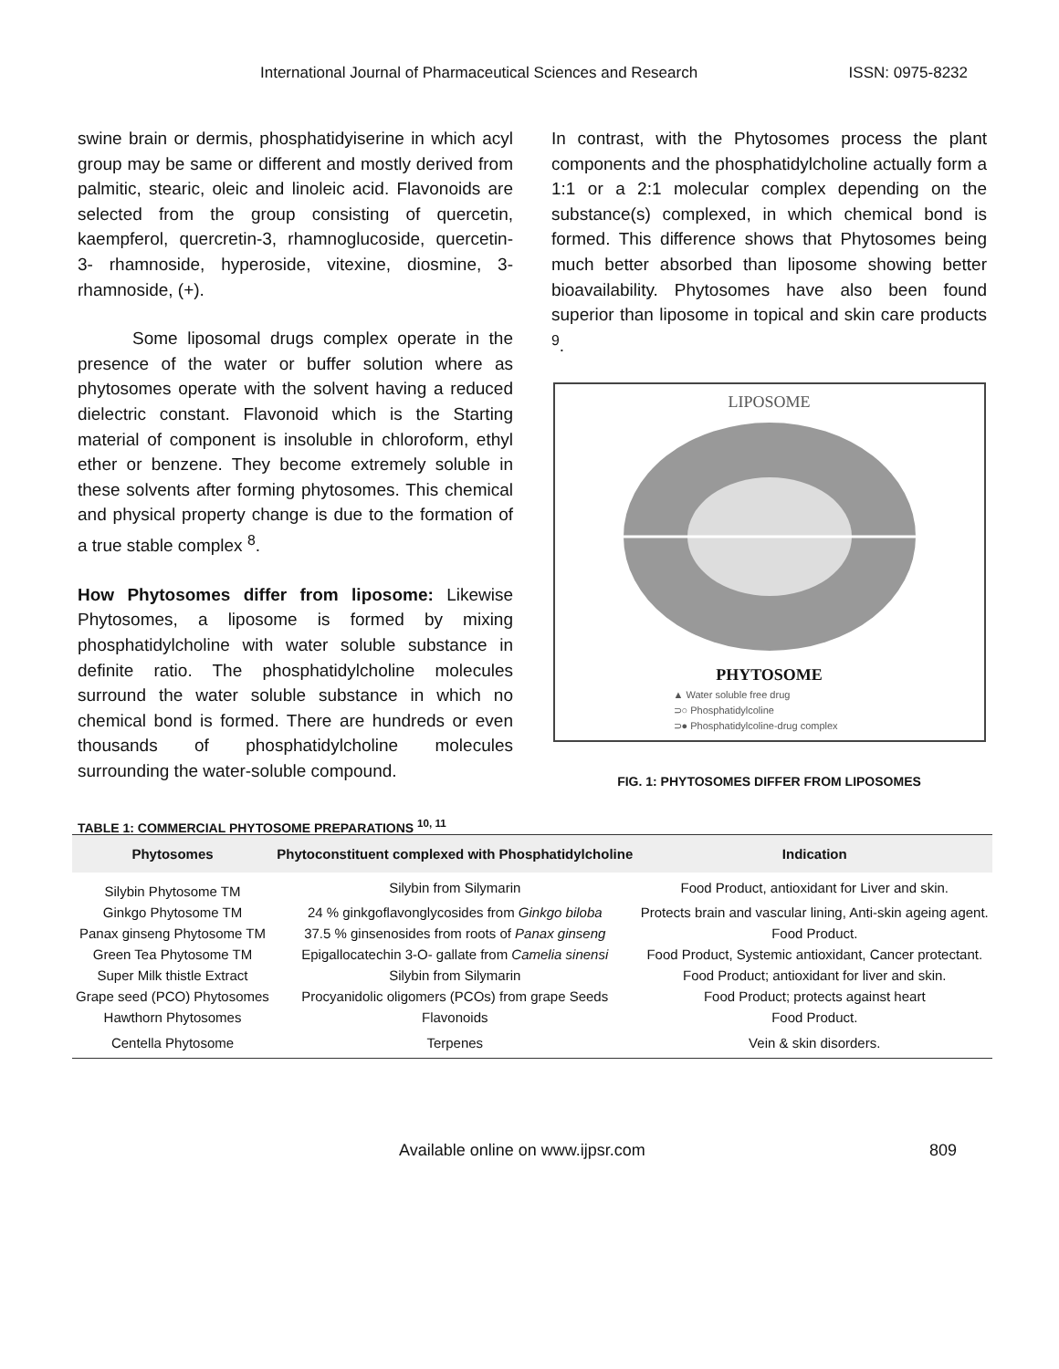International Journal of Pharmaceutical Sciences and Research ISSN: 0975-8232
swine brain or dermis, phosphatidyiserine in which acyl group may be same or different and mostly derived from palmitic, stearic, oleic and linoleic acid. Flavonoids are selected from the group consisting of quercetin, kaempferol, quercretin-3, rhamnoglucoside, quercetin- 3- rhamnoside, hyperoside, vitexine, diosmine, 3- rhamnoside, (+).
Some liposomal drugs complex operate in the presence of the water or buffer solution where as phytosomes operate with the solvent having a reduced dielectric constant. Flavonoid which is the Starting material of component is insoluble in chloroform, ethyl ether or benzene. They become extremely soluble in these solvents after forming phytosomes. This chemical and physical property change is due to the formation of a true stable complex <sup>8</sup>.
How Phytosomes differ from liposome: Likewise Phytosomes, a liposome is formed by mixing phosphatidylcholine with water soluble substance in definite ratio. The phosphatidylcholine molecules surround the water soluble substance in which no chemical bond is formed. There are hundreds or even thousands of phosphatidylcholine molecules surrounding the water-soluble compound.
In contrast, with the Phytosomes process the plant components and the phosphatidylcholine actually form a 1:1 or a 2:1 molecular complex depending on the substance(s) complexed, in which chemical bond is formed. This difference shows that Phytosomes being much better absorbed than liposome showing better bioavailability. Phytosomes have also been found superior than liposome in topical and skin care products <sup>9</sup>.
LIPOSOME
PHYTOSOME
▲ Water soluble free drug
⊃○ Phosphatidylcoline
⊃● Phosphatidylcoline-drug complex
FIG. 1: PHYTOSOMES DIFFER FROM LIPOSOMES
TABLE 1: COMMERCIAL PHYTOSOME PREPARATIONS <sup>10, 11</sup>
| Phytosomes | Phytoconstituent complexed with Phosphatidylcholine | Indication |
| --- | --- | --- |
| Silybin Phytosome TM | Silybin from Silymarin | Food Product, antioxidant for Liver and skin. |
| Ginkgo Phytosome TM | 24 % ginkgoflavonglycosides from Ginkgo biloba | Protects brain and vascular lining, Anti-skin ageing agent. |
| Panax ginseng Phytosome TM | 37.5 % ginsenosides from roots of Panax ginseng | Food Product. |
| Green Tea Phytosome TM | Epigallocatechin 3-O- gallate from Camelia sinensi | Food Product, Systemic antioxidant, Cancer protectant. |
| Super Milk thistle Extract | Silybin from Silymarin | Food Product; antioxidant for liver and skin. |
| Grape seed (PCO) Phytosomes | Procyanidolic oligomers (PCOs) from grape Seeds | Food Product; protects against heart |
| Hawthorn Phytosomes | Flavonoids | Food Product. |
| Centella Phytosome | Terpenes | Vein & skin disorders. |
Available online on www.ijpsr.com 809